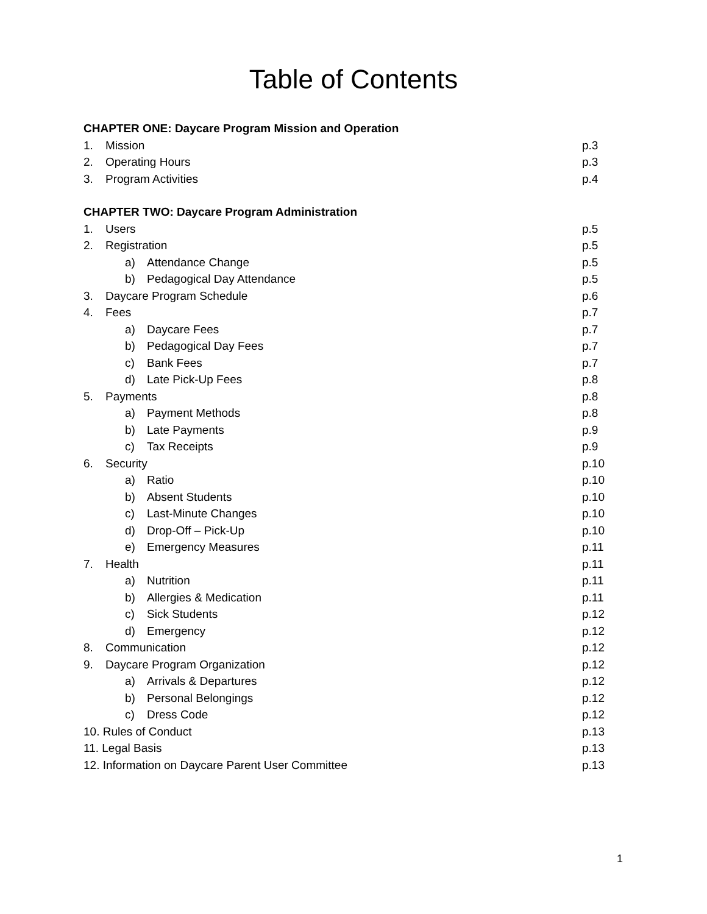Table of Contents
CHAPTER ONE: Daycare Program Mission and Operation
1. Mission p.3
2. Operating Hours p.3
3. Program Activities p.4
CHAPTER TWO: Daycare Program Administration
1. Users p.5
2. Registration p.5
a) Attendance Change p.5
b) Pedagogical Day Attendance p.5
3. Daycare Program Schedule p.6
4. Fees p.7
a) Daycare Fees p.7
b) Pedagogical Day Fees p.7
c) Bank Fees p.7
d) Late Pick-Up Fees p.8
5. Payments p.8
a) Payment Methods p.8
b) Late Payments p.9
c) Tax Receipts p.9
6. Security p.10
a) Ratio p.10
b) Absent Students p.10
c) Last-Minute Changes p.10
d) Drop-Off – Pick-Up p.10
e) Emergency Measures p.11
7. Health p.11
a) Nutrition p.11
b) Allergies & Medication p.11
c) Sick Students p.12
d) Emergency p.12
8. Communication p.12
9. Daycare Program Organization p.12
a) Arrivals & Departures p.12
b) Personal Belongings p.12
c) Dress Code p.12
10. Rules of Conduct p.13
11. Legal Basis p.13
12. Information on Daycare Parent User Committee p.13
1